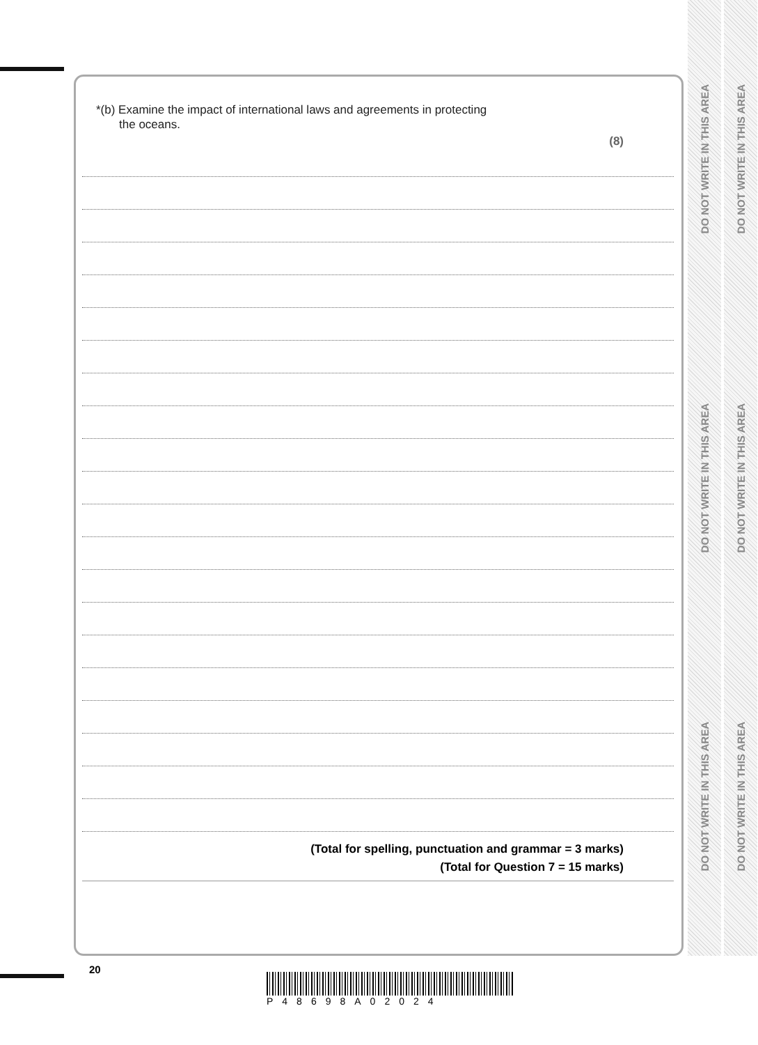DO NOT WRITE IN THIS AREA
DO NOT WRITE IN THIS AREA
DO NOT WRITE IN THIS AREA
DO NOT WRITE IN THIS AREA
DO NOT WRITE IN THIS AREA
DO NOT WRITE IN THIS AREA
*(b) Examine the impact of international laws and agreements in protecting
the oceans.
(8)
(Total for spelling, punctuation and grammar = 3 marks)
(Total for Question 7 = 15 marks)
20
P48698A02024